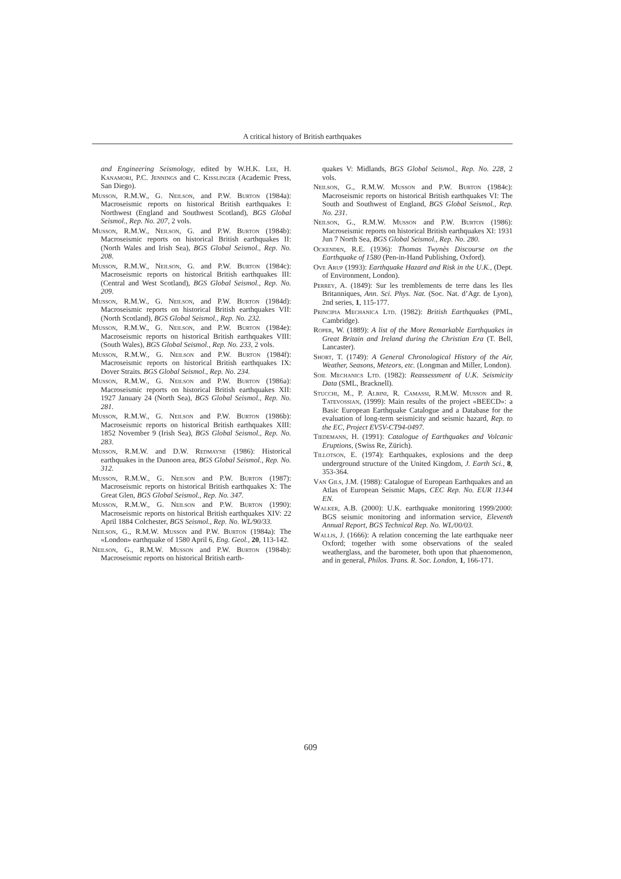A critical history of British earthquakes
and Engineering Seismology, edited by W.H.K. Lee, H. Kanamori, P.C. Jennings and C. Kisslinger (Academic Press, San Diego).
Musson, R.M.W., G. Neilson, and P.W. Burton (1984a): Macroseismic reports on historical British earthquakes I: Northwest (England and Southwest Scotland), BGS Global Seismol., Rep. No. 207, 2 vols.
Musson, R.M.W., Neilson, G. and P.W. Burton (1984b): Macroseismic reports on historical British earthquakes II: (North Wales and Irish Sea), BGS Global Seismol., Rep. No. 208.
Musson, R.M.W., Neilson, G. and P.W. Burton (1984c): Macroseismic reports on historical British earthquakes III: (Central and West Scotland), BGS Global Seismol., Rep. No. 209.
Musson, R.M.W., G. Neilson, and P.W. Burton (1984d): Macroseismic reports on historical British earthquakes VII: (North Scotland), BGS Global Seismol., Rep. No. 232.
Musson, R.M.W., G. Neilson, and P.W. Burton (1984e): Macroseismic reports on historical British earthquakes VIII: (South Wales), BGS Global Seismol., Rep. No. 233, 2 vols.
Musson, R.M.W., G. Neilson and P.W. Burton (1984f): Macroseismic reports on historical British earthquakes IX: Dover Straits. BGS Global Seismol., Rep. No. 234.
Musson, R.M.W., G. Neilson and P.W. Burton (1986a): Macroseismic reports on historical British earthquakes XII: 1927 January 24 (North Sea), BGS Global Seismol., Rep. No. 281.
Musson, R.M.W., G. Neilson and P.W. Burton (1986b): Macroseismic reports on historical British earthquakes XIII: 1852 November 9 (Irish Sea), BGS Global Seismol., Rep. No. 283.
Musson, R.M.W. and D.W. Redmayne (1986): Historical earthquakes in the Dunoon area, BGS Global Seismol., Rep. No. 312.
Musson, R.M.W., G. Neilson and P.W. Burton (1987): Macroseismic reports on historical British earthquakes X: The Great Glen, BGS Global Seismol., Rep. No. 347.
Musson, R.M.W., G. Neilson and P.W. Burton (1990): Macroseismic reports on historical British earthquakes XIV: 22 April 1884 Colchester, BGS Seismol., Rep. No. WL/90/33.
Neilson, G., R.M.W. Musson and P.W. Burton (1984a): The «London» earthquake of 1580 April 6, Eng. Geol., 20, 113-142.
Neilson, G., R.M.W. Musson and P.W. Burton (1984b): Macroseismic reports on historical British earth-
quakes V: Midlands, BGS Global Seismol., Rep. No. 228, 2 vols.
Neilson, G., R.M.W. Musson and P.W. Burton (1984c): Macroseismic reports on historical British earthquakes VI: The South and Southwest of England, BGS Global Seismol., Rep. No. 231.
Neilson, G., R.M.W. Musson and P.W. Burton (1986): Macroseismic reports on historical British earthquakes XI: 1931 Jun 7 North Sea, BGS Global Seismol., Rep. No. 280.
Ockenden, R.E. (1936): Thomas Twynès Discourse on the Earthquake of 1580 (Pen-in-Hand Publishing, Oxford).
Ove Arup (1993): Earthquake Hazard and Risk in the U.K., (Dept. of Environment, London).
Perrey, A. (1849): Sur les tremblements de terre dans les Iles Britanniques, Ann. Sci. Phys. Nat. (Soc. Nat. d’Agr. de Lyon), 2nd series, 1, 115-177.
Principia Mechanica Ltd. (1982): British Earthquakes (PML, Cambridge).
Roper, W. (1889): A list of the More Remarkable Earthquakes in Great Britain and Ireland during the Christian Era (T. Bell, Lancaster).
Short, T. (1749): A General Chronological History of the Air, Weather, Seasons, Meteors, etc. (Longman and Miller, London).
Soil Mechanics Ltd. (1982): Reassessment of U.K. Seismicity Data (SML, Bracknell).
Stucchi, M., P. Albini, R. Camassi, R.M.W. Musson and R. Tatevossian, (1999): Main results of the project «BEECD»: a Basic European Earthquake Catalogue and a Database for the evaluation of long-term seismicity and seismic hazard, Rep. to the EC, Project EV5V-CT94-0497.
Tiedemann, H. (1991): Catalogue of Earthquakes and Volcanic Eruptions, (Swiss Re, Zürich).
Tillotson, E. (1974): Earthquakes, explosions and the deep underground structure of the United Kingdom, J. Earth Sci., 8, 353-364.
Van Gils, J.M. (1988): Catalogue of European Earthquakes and an Atlas of European Seismic Maps, CEC Rep. No. EUR 11344 EN.
Walker, A.B. (2000): U.K. earthquake monitoring 1999/2000: BGS seismic monitoring and information service, Eleventh Annual Report, BGS Technical Rep. No. WL/00/03.
Wallis, J. (1666): A relation concerning the late earthquake neer Oxford; together with some observations of the sealed weatherglass, and the barometer, both upon that phaenomenon, and in general, Philos. Trans. R. Soc. London, 1, 166-171.
609